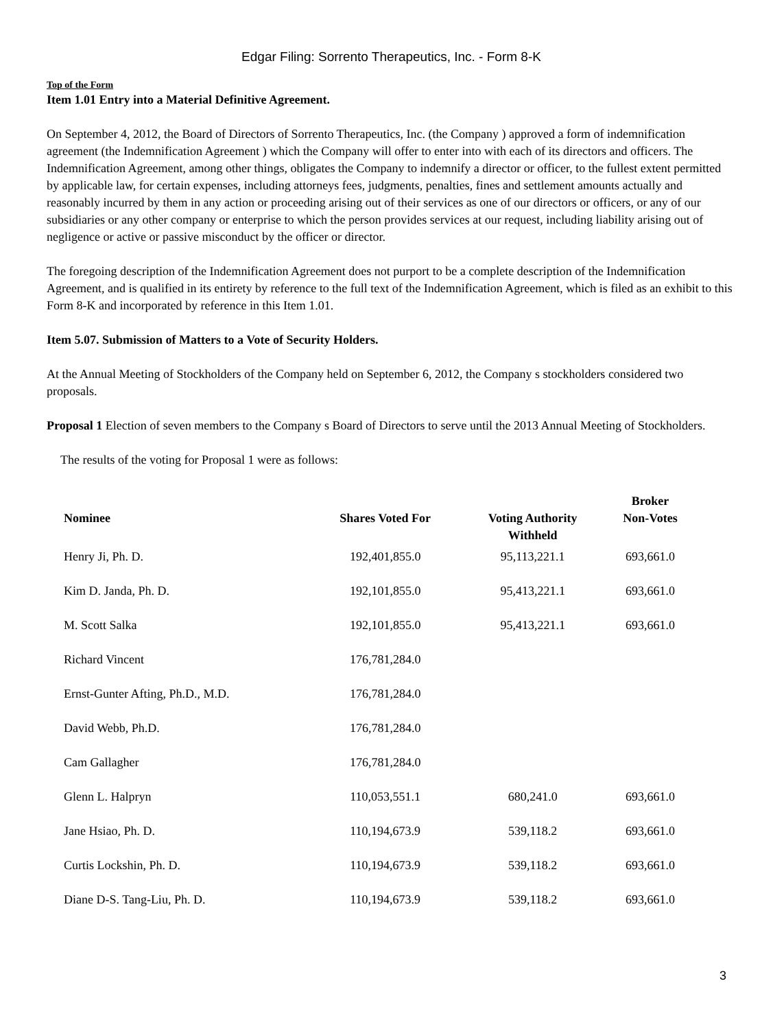Edgar Filing: Sorrento Therapeutics, Inc. - Form 8-K
Top of the Form
Item 1.01 Entry into a Material Definitive Agreement.
On September 4, 2012, the Board of Directors of Sorrento Therapeutics, Inc. (the Company ) approved a form of indemnification agreement (the Indemnification Agreement ) which the Company will offer to enter into with each of its directors and officers. The Indemnification Agreement, among other things, obligates the Company to indemnify a director or officer, to the fullest extent permitted by applicable law, for certain expenses, including attorneys fees, judgments, penalties, fines and settlement amounts actually and reasonably incurred by them in any action or proceeding arising out of their services as one of our directors or officers, or any of our subsidiaries or any other company or enterprise to which the person provides services at our request, including liability arising out of negligence or active or passive misconduct by the officer or director.
The foregoing description of the Indemnification Agreement does not purport to be a complete description of the Indemnification Agreement, and is qualified in its entirety by reference to the full text of the Indemnification Agreement, which is filed as an exhibit to this Form 8-K and incorporated by reference in this Item 1.01.
Item 5.07. Submission of Matters to a Vote of Security Holders.
At the Annual Meeting of Stockholders of the Company held on September 6, 2012, the Company s stockholders considered two proposals.
Proposal 1 Election of seven members to the Company s Board of Directors to serve until the 2013 Annual Meeting of Stockholders.
The results of the voting for Proposal 1 were as follows:
| Nominee | Shares Voted For | Voting Authority Withheld | Broker Non-Votes |
| --- | --- | --- | --- |
| Henry Ji, Ph. D. | 192,401,855.0 | 95,113,221.1 | 693,661.0 |
| Kim D. Janda, Ph. D. | 192,101,855.0 | 95,413,221.1 | 693,661.0 |
| M. Scott Salka | 192,101,855.0 | 95,413,221.1 | 693,661.0 |
| Richard Vincent | 176,781,284.0 | | |
| Ernst-Gunter Afting, Ph.D., M.D. | 176,781,284.0 | | |
| David Webb, Ph.D. | 176,781,284.0 | | |
| Cam Gallagher | 176,781,284.0 | | |
| Glenn L. Halpryn | 110,053,551.1 | 680,241.0 | 693,661.0 |
| Jane Hsiao, Ph. D. | 110,194,673.9 | 539,118.2 | 693,661.0 |
| Curtis Lockshin, Ph. D. | 110,194,673.9 | 539,118.2 | 693,661.0 |
| Diane D-S. Tang-Liu, Ph. D. | 110,194,673.9 | 539,118.2 | 693,661.0 |
3